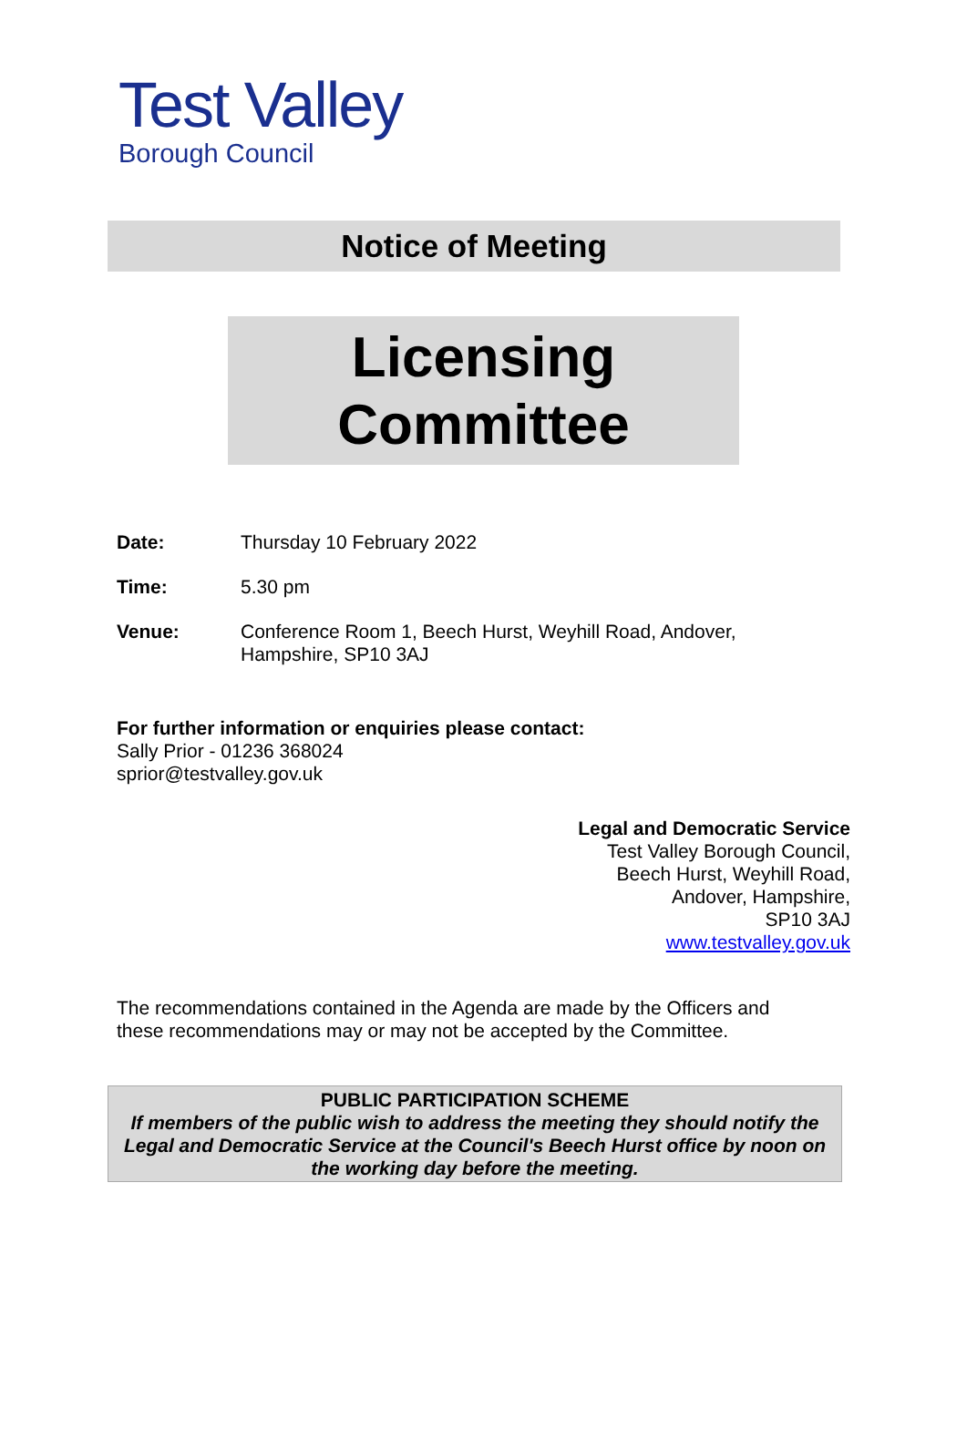Test Valley
Borough Council
Notice of Meeting
Licensing
Committee
Date: Thursday 10 February 2022
Time: 5.30 pm
Venue: Conference Room 1, Beech Hurst, Weyhill Road, Andover,
Hampshire, SP10 3AJ
For further information or enquiries please contact:
Sally Prior - 01236 368024
sprior@testvalley.gov.uk
Legal and Democratic Service
Test Valley Borough Council,
Beech Hurst, Weyhill Road,
Andover, Hampshire,
SP10 3AJ
www.testvalley.gov.uk
The recommendations contained in the Agenda are made by the Officers and these recommendations may or may not be accepted by the Committee.
PUBLIC PARTICIPATION SCHEME
If members of the public wish to address the meeting they should notify the Legal and Democratic Service at the Council's Beech Hurst office by noon on the working day before the meeting.